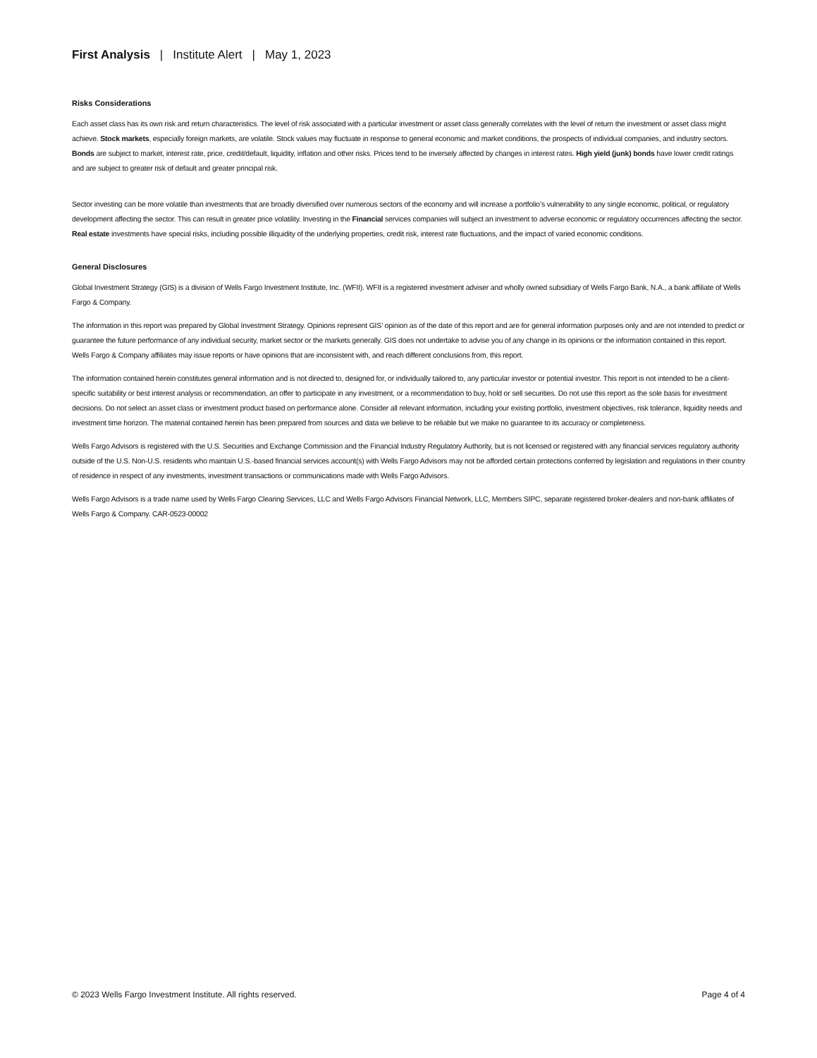First Analysis | Institute Alert | May 1, 2023
Risks Considerations
Each asset class has its own risk and return characteristics. The level of risk associated with a particular investment or asset class generally correlates with the level of return the investment or asset class might achieve. Stock markets, especially foreign markets, are volatile. Stock values may fluctuate in response to general economic and market conditions, the prospects of individual companies, and industry sectors. Bonds are subject to market, interest rate, price, credit/default, liquidity, inflation and other risks. Prices tend to be inversely affected by changes in interest rates. High yield (junk) bonds have lower credit ratings and are subject to greater risk of default and greater principal risk.
Sector investing can be more volatile than investments that are broadly diversified over numerous sectors of the economy and will increase a portfolio’s vulnerability to any single economic, political, or regulatory development affecting the sector. This can result in greater price volatility. Investing in the Financial services companies will subject an investment to adverse economic or regulatory occurrences affecting the sector. Real estate investments have special risks, including possible illiquidity of the underlying properties, credit risk, interest rate fluctuations, and the impact of varied economic conditions.
General Disclosures
Global Investment Strategy (GIS) is a division of Wells Fargo Investment Institute, Inc. (WFII). WFII is a registered investment adviser and wholly owned subsidiary of Wells Fargo Bank, N.A., a bank affiliate of Wells Fargo & Company.
The information in this report was prepared by Global Investment Strategy. Opinions represent GIS’ opinion as of the date of this report and are for general information purposes only and are not intended to predict or guarantee the future performance of any individual security, market sector or the markets generally. GIS does not undertake to advise you of any change in its opinions or the information contained in this report. Wells Fargo & Company affiliates may issue reports or have opinions that are inconsistent with, and reach different conclusions from, this report.
The information contained herein constitutes general information and is not directed to, designed for, or individually tailored to, any particular investor or potential investor. This report is not intended to be a client-specific suitability or best interest analysis or recommendation, an offer to participate in any investment, or a recommendation to buy, hold or sell securities. Do not use this report as the sole basis for investment decisions. Do not select an asset class or investment product based on performance alone. Consider all relevant information, including your existing portfolio, investment objectives, risk tolerance, liquidity needs and investment time horizon. The material contained herein has been prepared from sources and data we believe to be reliable but we make no guarantee to its accuracy or completeness.
Wells Fargo Advisors is registered with the U.S. Securities and Exchange Commission and the Financial Industry Regulatory Authority, but is not licensed or registered with any financial services regulatory authority outside of the U.S. Non-U.S. residents who maintain U.S.-based financial services account(s) with Wells Fargo Advisors may not be afforded certain protections conferred by legislation and regulations in their country of residence in respect of any investments, investment transactions or communications made with Wells Fargo Advisors.
Wells Fargo Advisors is a trade name used by Wells Fargo Clearing Services, LLC and Wells Fargo Advisors Financial Network, LLC, Members SIPC, separate registered broker-dealers and non-bank affiliates of Wells Fargo & Company. CAR-0523-00002
© 2023 Wells Fargo Investment Institute. All rights reserved. Page 4 of 4